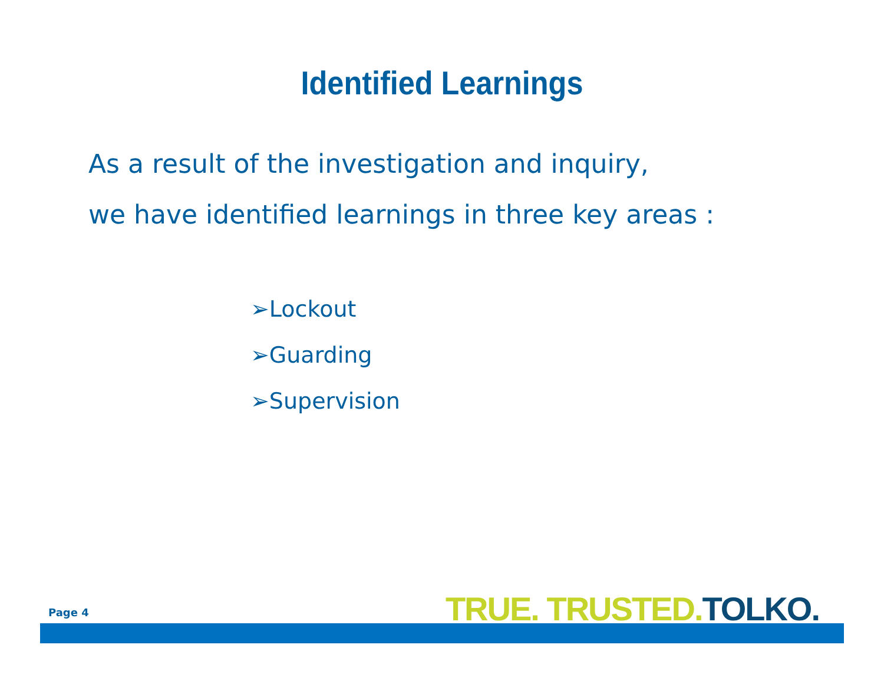Identified Learnings
As a result of the investigation and inquiry,
we have identified learnings in three key areas :
➢Lockout
➢Guarding
➢Supervision
Page 4 TRUE. TRUSTED.TOLKO.